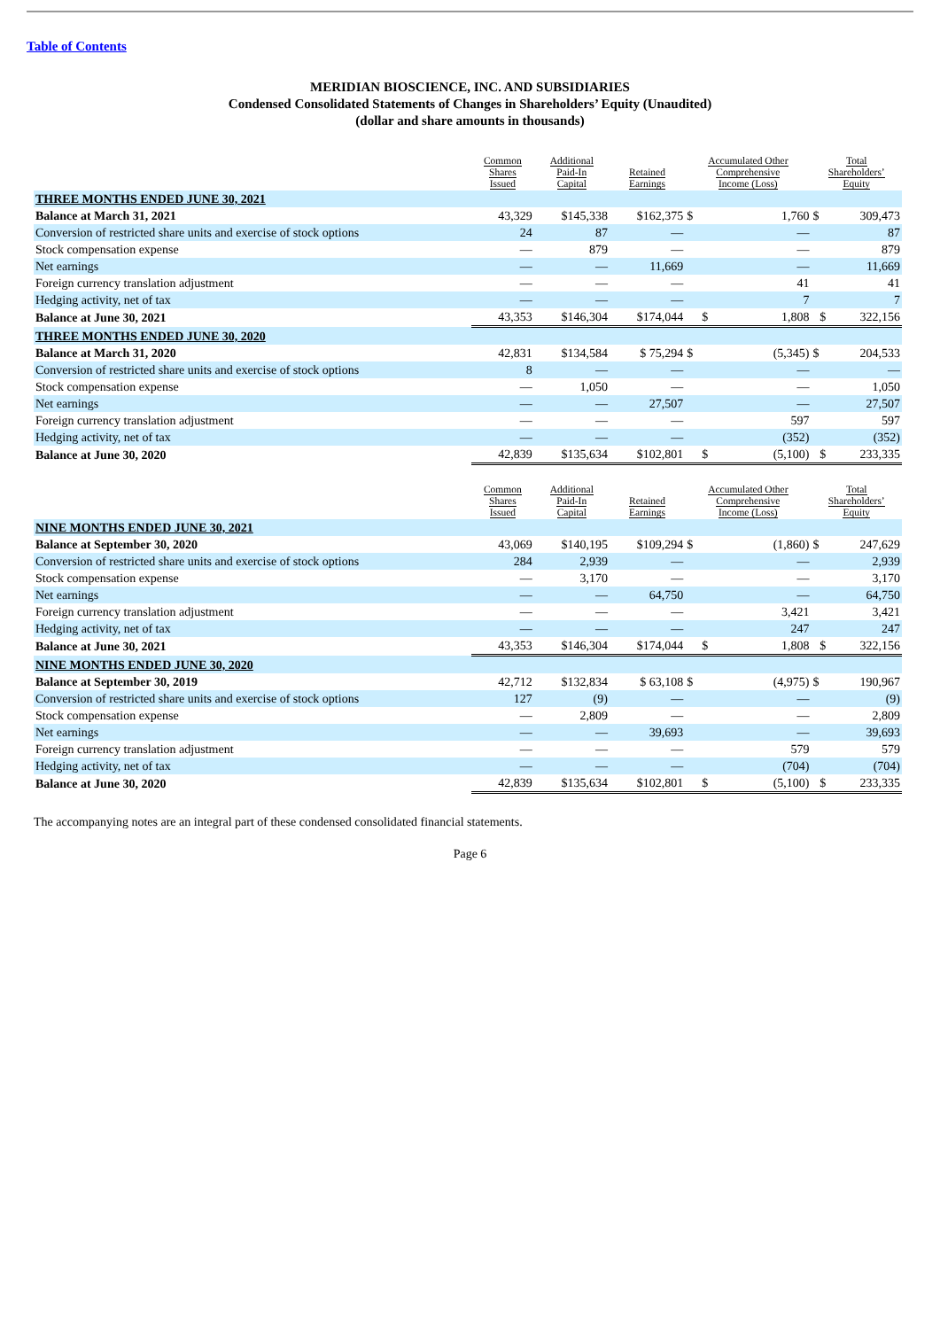Table of Contents
MERIDIAN BIOSCIENCE, INC. AND SUBSIDIARIES
Condensed Consolidated Statements of Changes in Shareholders’ Equity (Unaudited)
(dollar and share amounts in thousands)
| | Common Shares Issued | Additional Paid-In Capital | Retained Earnings | Accumulated Other Comprehensive Income (Loss) | | Total Shareholders’ Equity | |
| --- | --- | --- | --- | --- | --- | --- | --- |
| THREE MONTHS ENDED JUNE 30, 2021 | | | | | | | |
| Balance at March 31, 2021 | 43,329 | $145,338 | $162,375 | $ | 1,760 | $ | 309,473 |
| Conversion of restricted share units and exercise of stock options | 24 | 87 | — | | — | | 87 |
| Stock compensation expense | — | 879 | — | | — | | 879 |
| Net earnings | — | — | 11,669 | | — | | 11,669 |
| Foreign currency translation adjustment | — | — | — | | 41 | | 41 |
| Hedging activity, net of tax | — | — | — | | 7 | | 7 |
| Balance at June 30, 2021 | 43,353 | $146,304 | $174,044 | $ | 1,808 | $ | 322,156 |
| THREE MONTHS ENDED JUNE 30, 2020 | | | | | | | |
| Balance at March 31, 2020 | 42,831 | $134,584 | $ 75,294 | $ | (5,345) | $ | 204,533 |
| Conversion of restricted share units and exercise of stock options | 8 | — | — | | — | | — |
| Stock compensation expense | — | 1,050 | — | | — | | 1,050 |
| Net earnings | — | — | 27,507 | | — | | 27,507 |
| Foreign currency translation adjustment | — | — | — | | 597 | | 597 |
| Hedging activity, net of tax | — | — | — | | (352) | | (352) |
| Balance at June 30, 2020 | 42,839 | $135,634 | $102,801 | $ | (5,100) | $ | 233,335 |
| | Common Shares Issued | Additional Paid-In Capital | Retained Earnings | Accumulated Other Comprehensive Income (Loss) | | Total Shareholders’ Equity | |
| NINE MONTHS ENDED JUNE 30, 2021 | | | | | | | |
| Balance at September 30, 2020 | 43,069 | $140,195 | $109,294 | $ | (1,860) | $ | 247,629 |
| Conversion of restricted share units and exercise of stock options | 284 | 2,939 | — | | — | | 2,939 |
| Stock compensation expense | — | 3,170 | — | | — | | 3,170 |
| Net earnings | — | — | 64,750 | | — | | 64,750 |
| Foreign currency translation adjustment | — | — | — | | 3,421 | | 3,421 |
| Hedging activity, net of tax | — | — | — | | 247 | | 247 |
| Balance at June 30, 2021 | 43,353 | $146,304 | $174,044 | $ | 1,808 | $ | 322,156 |
| NINE MONTHS ENDED JUNE 30, 2020 | | | | | | | |
| Balance at September 30, 2019 | 42,712 | $132,834 | $ 63,108 | $ | (4,975) | $ | 190,967 |
| Conversion of restricted share units and exercise of stock options | 127 | (9) | — | | — | | (9) |
| Stock compensation expense | — | 2,809 | — | | — | | 2,809 |
| Net earnings | — | — | 39,693 | | — | | 39,693 |
| Foreign currency translation adjustment | — | — | — | | 579 | | 579 |
| Hedging activity, net of tax | — | — | — | | (704) | | (704) |
| Balance at June 30, 2020 | 42,839 | $135,634 | $102,801 | $ | (5,100) | $ | 233,335 |
The accompanying notes are an integral part of these condensed consolidated financial statements.
Page 6